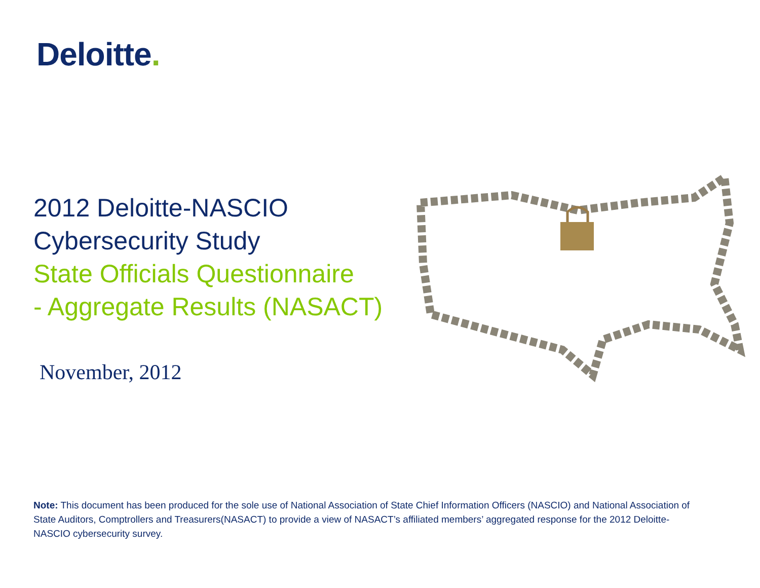Deloitte.
2012 Deloitte-NASCIO
Cybersecurity Study
State Officials Questionnaire
- Aggregate Results (NASACT)
November, 2012
Note: This document has been produced for the sole use of National Association of State Chief Information Officers (NASCIO) and National Association of State Auditors, Comptrollers and Treasurers(NASACT) to provide a view of NASACT’s affiliated members’ aggregated response for the 2012 Deloitte-NASCIO cybersecurity survey.